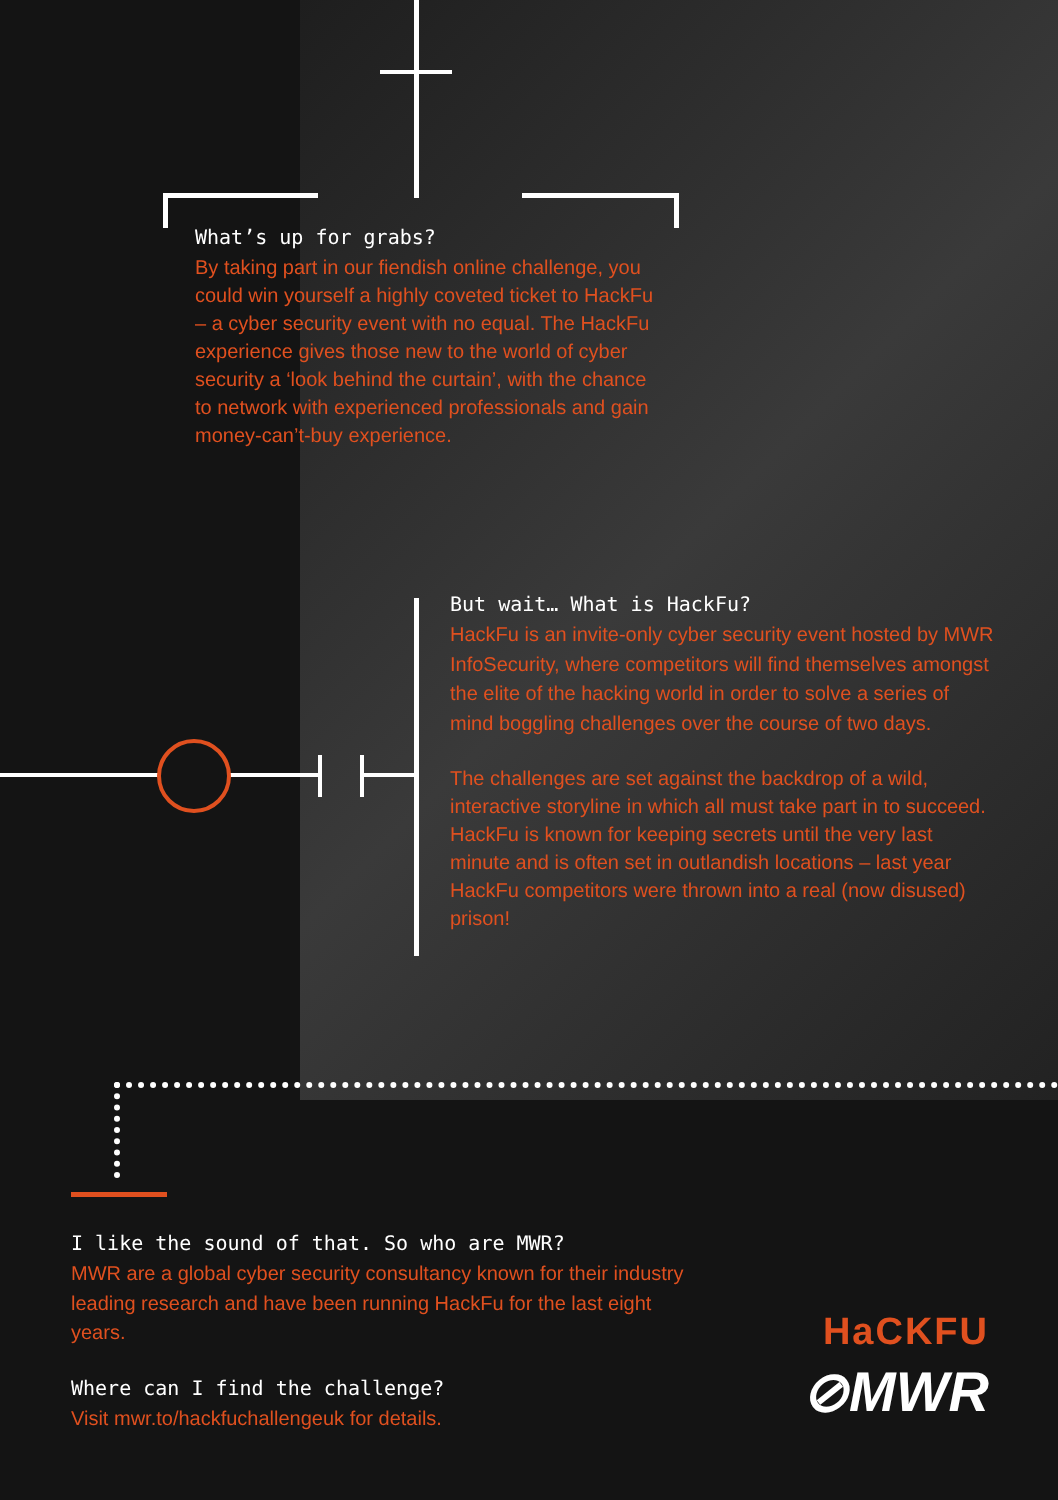What’s up for grabs?
By taking part in our fiendish online challenge, you could win yourself a highly coveted ticket to HackFu – a cyber security event with no equal. The HackFu experience gives those new to the world of cyber security a ‘look behind the curtain’, with the chance to network with experienced professionals and gain money-can’t-buy experience.
But wait… What is HackFu?
HackFu is an invite-only cyber security event hosted by MWR InfoSecurity, where competitors will find themselves amongst the elite of the hacking world in order to solve a series of mind boggling challenges over the course of two days.
The challenges are set against the backdrop of a wild, interactive storyline in which all must take part in to succeed. HackFu is known for keeping secrets until the very last minute and is often set in outlandish locations – last year HackFu competitors were thrown into a real (now disused) prison!
I like the sound of that. So who are MWR?
MWR are a global cyber security consultancy known for their industry leading research and have been running HackFu for the last eight years.
Where can I find the challenge?
Visit mwr.to/hackfuchallengeuk for details.
HaCKFU
⊘MWR